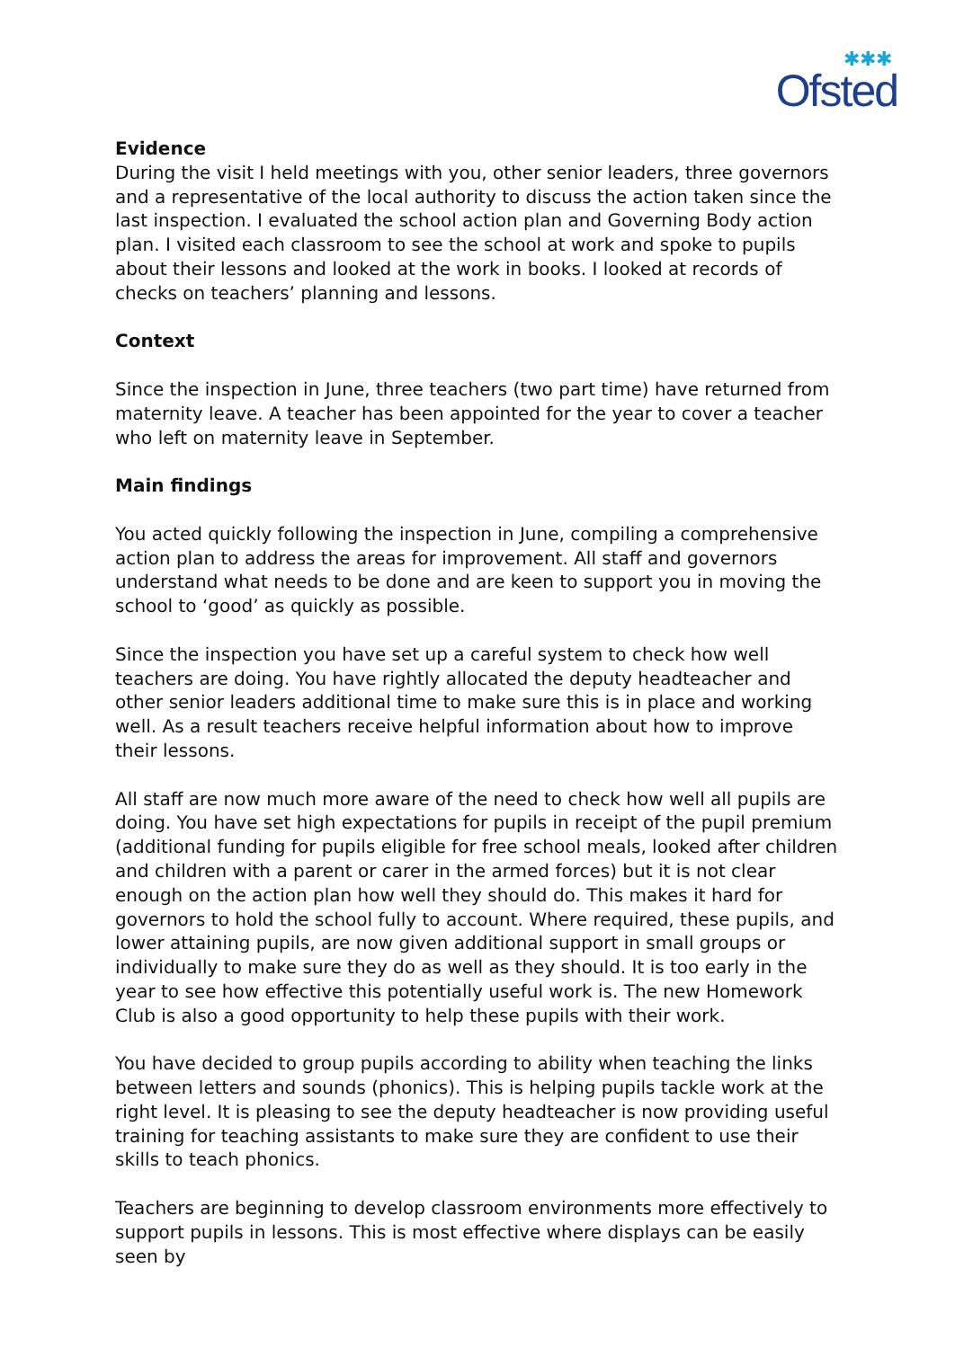✱✱✱
Ofsted
Evidence
During the visit I held meetings with you, other senior leaders, three governors and a representative of the local authority to discuss the action taken since the last inspection. I evaluated the school action plan and Governing Body action plan. I visited each classroom to see the school at work and spoke to pupils about their lessons and looked at the work in books. I looked at records of checks on teachers’ planning and lessons.
Context
Since the inspection in June, three teachers (two part time) have returned from maternity leave. A teacher has been appointed for the year to cover a teacher who left on maternity leave in September.
Main findings
You acted quickly following the inspection in June, compiling a comprehensive action plan to address the areas for improvement. All staff and governors understand what needs to be done and are keen to support you in moving the school to ‘good’ as quickly as possible.
Since the inspection you have set up a careful system to check how well teachers are doing. You have rightly allocated the deputy headteacher and other senior leaders additional time to make sure this is in place and working well. As a result teachers receive helpful information about how to improve their lessons.
All staff are now much more aware of the need to check how well all pupils are doing. You have set high expectations for pupils in receipt of the pupil premium (additional funding for pupils eligible for free school meals, looked after children and children with a parent or carer in the armed forces) but it is not clear enough on the action plan how well they should do. This makes it hard for governors to hold the school fully to account. Where required, these pupils, and lower attaining pupils, are now given additional support in small groups or individually to make sure they do as well as they should. It is too early in the year to see how effective this potentially useful work is. The new Homework Club is also a good opportunity to help these pupils with their work.
You have decided to group pupils according to ability when teaching the links between letters and sounds (phonics). This is helping pupils tackle work at the right level. It is pleasing to see the deputy headteacher is now providing useful training for teaching assistants to make sure they are confident to use their skills to teach phonics.
Teachers are beginning to develop classroom environments more effectively to support pupils in lessons. This is most effective where displays can be easily seen by